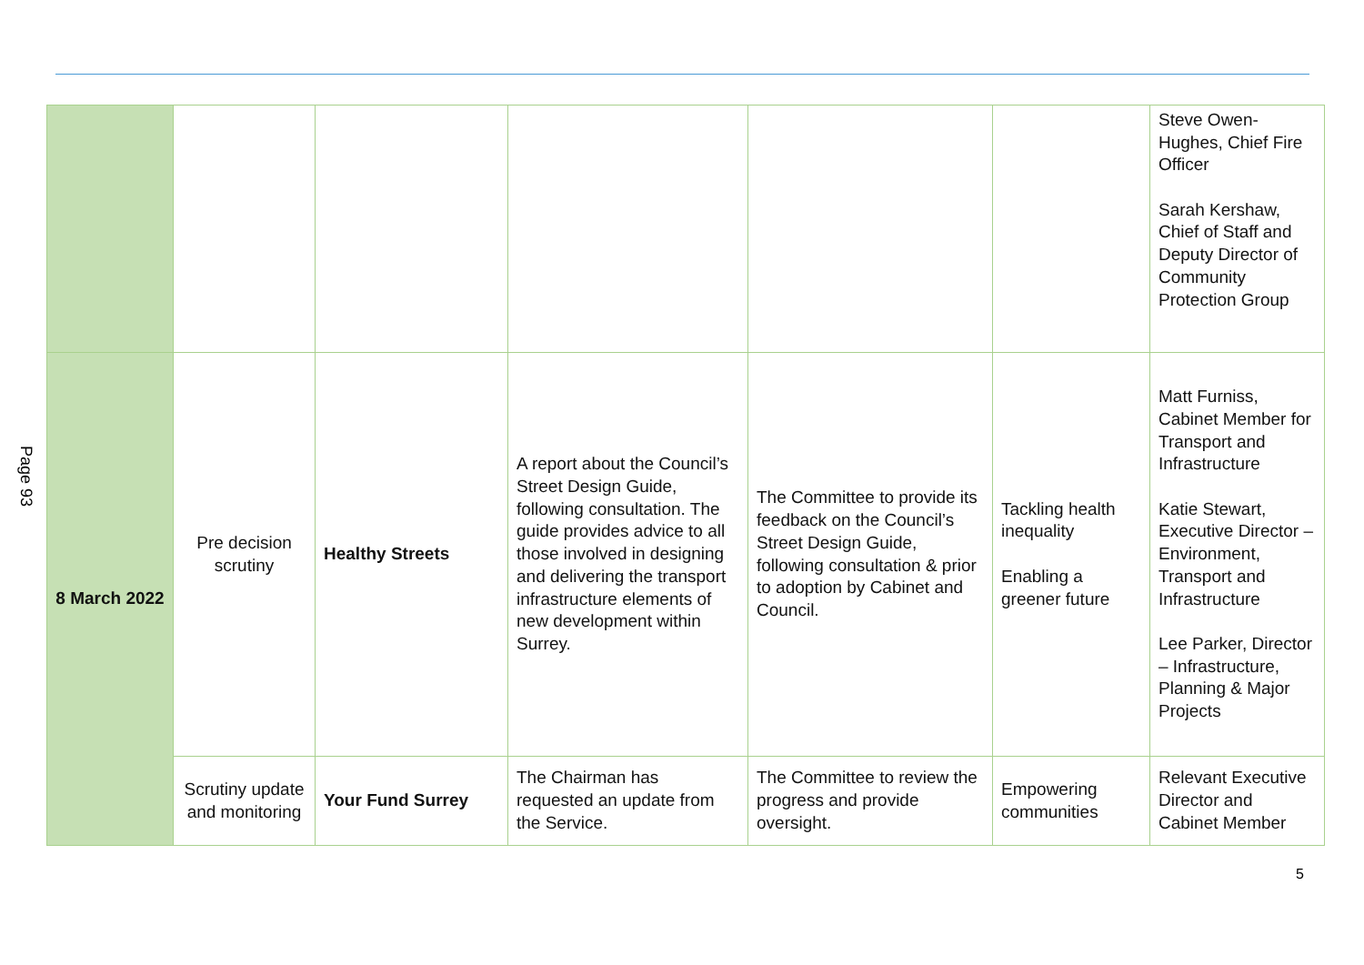Page 93
| | | | | | | Steve Owen-Hughes, Chief Fire Officer Sarah Kershaw, Chief of Staff and Deputy Director of Community Protection Group |
| 8 March 2022 | Pre decision scrutiny | Healthy Streets | A report about the Council’s Street Design Guide, following consultation. The guide provides advice to all those involved in designing and delivering the transport infrastructure elements of new development within Surrey. | The Committee to provide its feedback on the Council’s Street Design Guide, following consultation & prior to adoption by Cabinet and Council. | Tackling health inequality Enabling a greener future | Matt Furniss, Cabinet Member for Transport and Infrastructure Katie Stewart, Executive Director – Environment, Transport and Infrastructure Lee Parker, Director – Infrastructure, Planning & Major Projects |
| | Scrutiny update and monitoring | Your Fund Surrey | The Chairman has requested an update from the Service. | The Committee to review the progress and provide oversight. | Empowering communities | Relevant Executive Director and Cabinet Member |
5